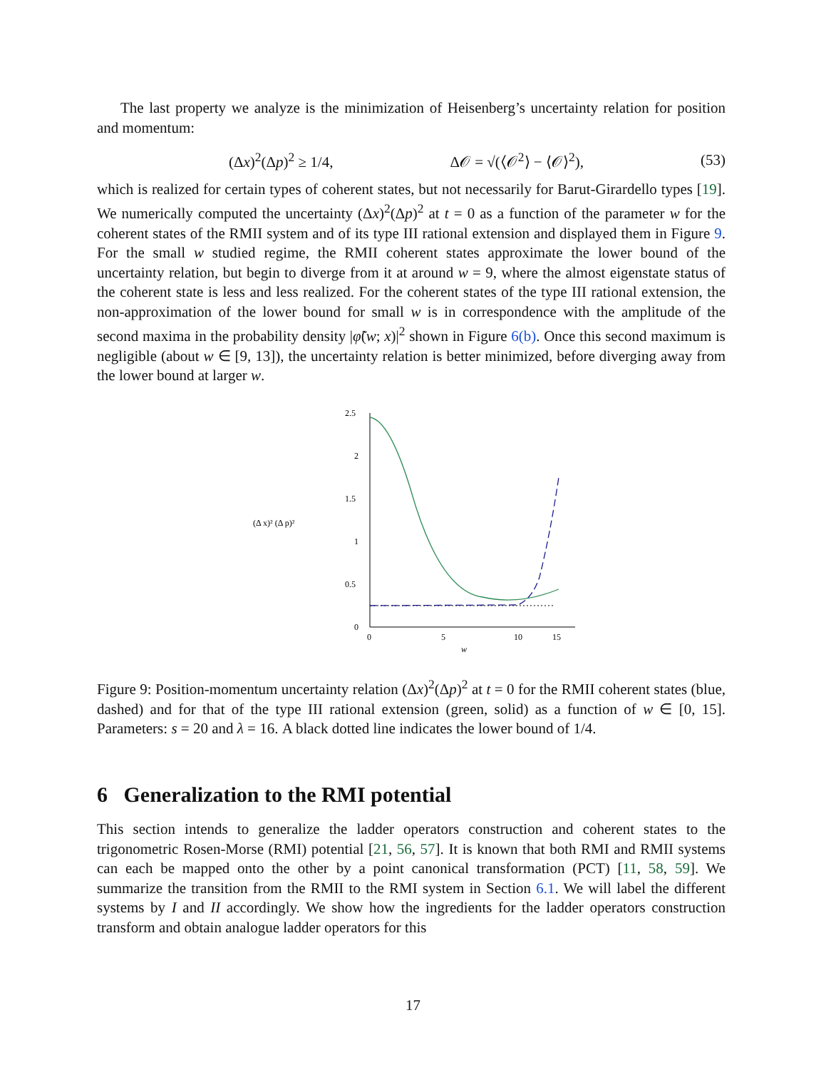The last property we analyze is the minimization of Heisenberg’s uncertainty relation for position and momentum:
(Δx)<sup>2</sup>(Δp)<sup>2</sup> ≥ 1/4, Δ𝒪 = √(⟨𝒪<sup>2</sup>⟩ − ⟨𝒪⟩<sup>2</sup>), (53)
which is realized for certain types of coherent states, but not necessarily for Barut-Girardello types [19]. We numerically computed the uncertainty (Δx)<sup>2</sup>(Δp)<sup>2</sup> at t = 0 as a function of the parameter w for the coherent states of the RMII system and of its type III rational extension and displayed them in Figure 9. For the small w studied regime, the RMII coherent states approximate the lower bound of the uncertainty relation, but begin to diverge from it at around w = 9, where the almost eigenstate status of the coherent state is less and less realized. For the coherent states of the type III rational extension, the non-approximation of the lower bound for small w is in correspondence with the amplitude of the second maxima in the probability density |φ̃(w; x)|<sup>2</sup> shown in Figure 6(b). Once this second maximum is negligible (about w ∈ [9, 13]), the uncertainty relation is better minimized, before diverging away from the lower bound at larger w.
(Δ x)² (Δ p)²
2.5
2
1.5
1
0.5
0
0
5
10
15
w
Figure 9: Position-momentum uncertainty relation (Δx)<sup>2</sup>(Δp)<sup>2</sup> at t = 0 for the RMII coherent states (blue, dashed) and for that of the type III rational extension (green, solid) as a function of w ∈ [0, 15]. Parameters: s = 20 and λ = 16. A black dotted line indicates the lower bound of 1/4.
6 Generalization to the RMI potential
This section intends to generalize the ladder operators construction and coherent states to the trigonometric Rosen-Morse (RMI) potential [21, 56, 57]. It is known that both RMI and RMII systems can each be mapped onto the other by a point canonical transformation (PCT) [11, 58, 59]. We summarize the transition from the RMII to the RMI system in Section 6.1. We will label the different systems by I and II accordingly. We show how the ingredients for the ladder operators construction transform and obtain analogue ladder operators for this
17